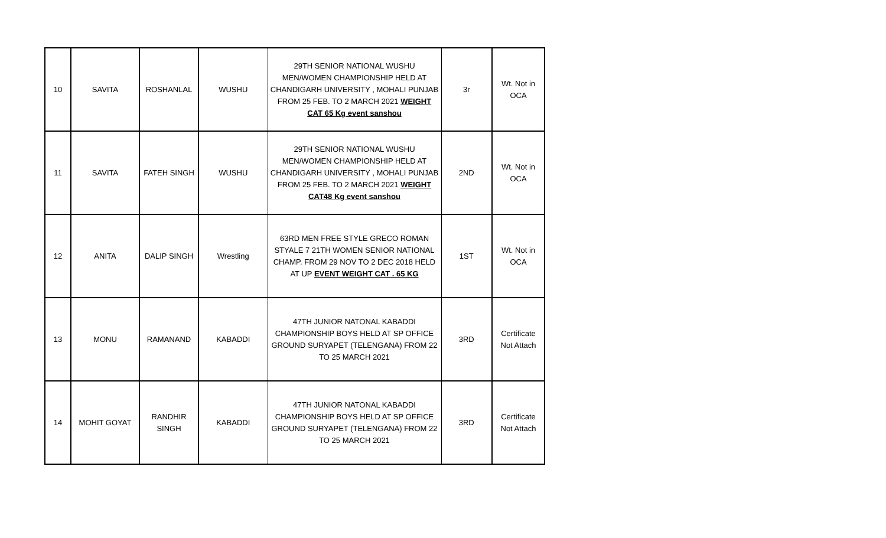| 10 | SAVITA | ROSHANLAL | WUSHU | 29TH SENIOR NATIONAL WUSHU MEN/WOMEN CHAMPIONSHIP HELD AT CHANDIGARH UNIVERSITY , MOHALI PUNJAB FROM 25 FEB. TO 2 MARCH 2021 WEIGHT CAT 65 Kg event sanshou | 3r | Wt. Not in OCA |
| 11 | SAVITA | FATEH SINGH | WUSHU | 29TH SENIOR NATIONAL WUSHU MEN/WOMEN CHAMPIONSHIP HELD AT CHANDIGARH UNIVERSITY , MOHALI PUNJAB FROM 25 FEB. TO 2 MARCH 2021 WEIGHT CAT48 Kg event sanshou | 2ND | Wt. Not in OCA |
| 12 | ANITA | DALIP SINGH | Wrestling | 63RD MEN FREE STYLE GRECO ROMAN STYALE 7 21TH WOMEN SENIOR NATIONAL CHAMP. FROM 29 NOV TO 2 DEC 2018 HELD AT UP EVENT WEIGHT CAT . 65 KG | 1ST | Wt. Not in OCA |
| 13 | MONU | RAMANAND | KABADDI | 47TH JUNIOR NATONAL KABADDI CHAMPIONSHIP BOYS HELD AT SP OFFICE GROUND SURYAPET (TELENGANA) FROM 22 TO 25 MARCH 2021 | 3RD | Certificate Not Attach |
| 14 | MOHIT GOYAT | RANDHIR SINGH | KABADDI | 47TH JUNIOR NATONAL KABADDI CHAMPIONSHIP BOYS HELD AT SP OFFICE GROUND SURYAPET (TELENGANA) FROM 22 TO 25 MARCH 2021 | 3RD | Certificate Not Attach |